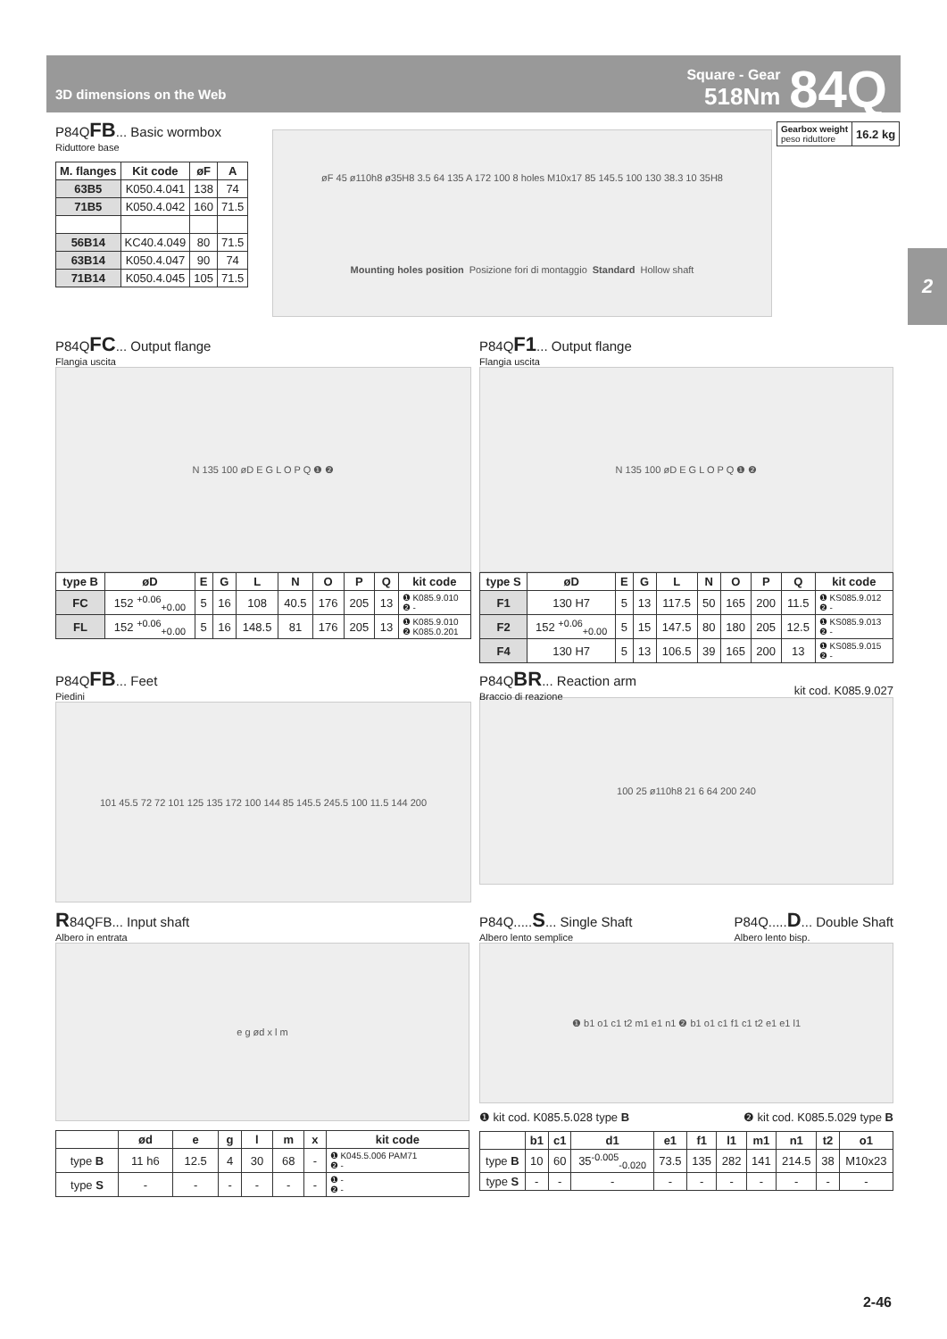3D dimensions on the Web
Square - Gear
518Nm
84Q
2
P84QFB... Basic wormbox
Riduttore base
| M. flanges | Kit code | øF | A |
| --- | --- | --- | --- |
| 63B5 | K050.4.041 | 138 | 74 |
| 71B5 | K050.4.042 | 160 | 71.5 |
| 56B14 | KC40.4.049 | 80 | 71.5 |
| 63B14 | K050.4.047 | 90 | 74 |
| 71B14 | K050.4.045 | 105 | 71.5 |
øF 45 ø110h8 ø35H8 3.5 64 135 A 172 100 8 holes M10x17 85 145.5 100 130 38.3 10 35H8 Mounting holes position Posizione fori di montaggio Standard Hollow shaft
| Gearbox weight peso riduttore | 16.2 kg |
P84QFC... Output flange
Flangia uscita
N 135 100 øD E G L O P Q ❶ ❷
| type B | øD | E | G | L | N | O | P | Q | kit code |
| --- | --- | --- | --- | --- | --- | --- | --- | --- | --- |
| FC | 152 <sup>+0.06</sup><sub>+0.00</sub> | 5 | 16 | 108 | 40.5 | 176 | 205 | 13 | ❶ K085.9.010 ❷ - |
| FL | 152 <sup>+0.06</sup><sub>+0.00</sub> | 5 | 16 | 148.5 | 81 | 176 | 205 | 13 | ❶ K085.9.010 ❷ K085.0.201 |
P84QF1... Output flange
Flangia uscita
N 135 100 øD E G L O P Q ❶ ❷
| type S | øD | E | G | L | N | O | P | Q | kit code |
| --- | --- | --- | --- | --- | --- | --- | --- | --- | --- |
| F1 | 130 H7 | 5 | 13 | 117.5 | 50 | 165 | 200 | 11.5 | ❶ KS085.9.012 ❷ - |
| F2 | 152 <sup>+0.06</sup><sub>+0.00</sub> | 5 | 15 | 147.5 | 80 | 180 | 205 | 12.5 | ❶ KS085.9.013 ❷ - |
| F4 | 130 H7 | 5 | 13 | 106.5 | 39 | 165 | 200 | 13 | ❶ KS085.9.015 ❷ - |
P84QFB... Feet
Piedini
101 45.5 72 72 101 125 135 172 100 144 85 145.5 245.5 100 11.5 144 200
P84QBR... Reaction arm
Braccio di reazione
kit cod. K085.9.027
100 25 ø110h8 21 6 64 200 240
R84QFB... Input shaft
Albero in entrata
e g ød x l m
| | ød | e | g | l | m | x | kit code |
| --- | --- | --- | --- | --- | --- | --- | --- |
| type B | 11 h6 | 12.5 | 4 | 30 | 68 | - | ❶ K045.5.006 PAM71 ❷ - |
| type S | - | - | - | - | - | - | ❶ - ❷ - |
P84Q.....S... Single Shaft
Albero lento semplice
P84Q.....D... Double Shaft
Albero lento bisp.
❶ b1 o1 c1 t2 m1 e1 n1 ❷ b1 o1 c1 f1 c1 t2 e1 e1 l1
❶ kit cod. K085.5.028 type B ❷ kit cod. K085.5.029 type B
| | b1 | c1 | d1 | e1 | f1 | l1 | m1 | n1 | t2 | o1 |
| --- | --- | --- | --- | --- | --- | --- | --- | --- | --- | --- |
| type B | 10 | 60 | 35<sup>-0.005</sup><sub>-0.020</sub> | 73.5 | 135 | 282 | 141 | 214.5 | 38 | M10x23 |
| type S | - | - | - | - | - | - | - | - | - | - |
2-46